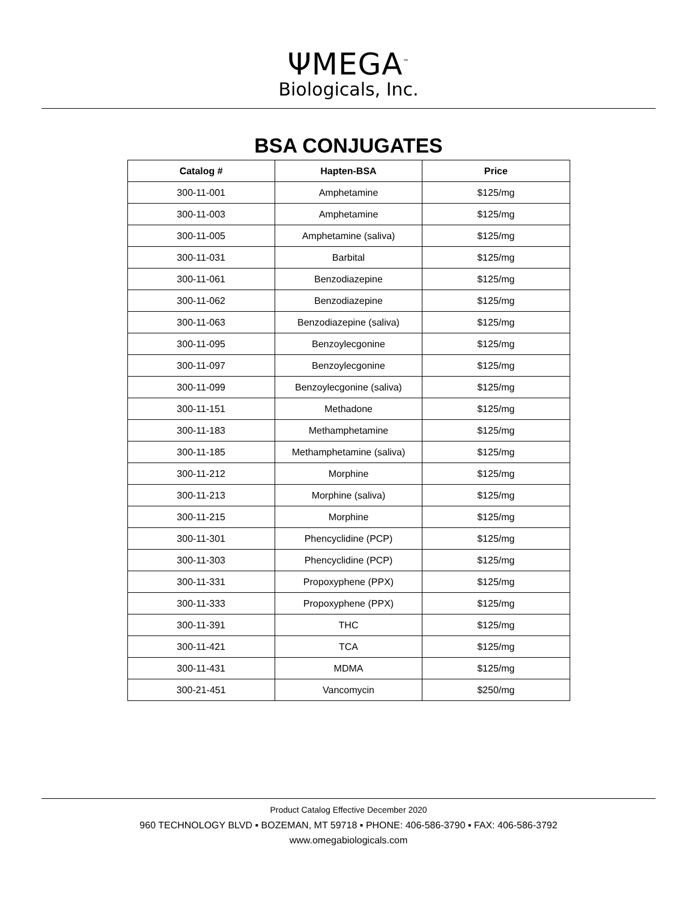ΨMEGA<sup>™</sup>
Biologicals, Inc.
BSA CONJUGATES
| Catalog # | Hapten-BSA | Price |
| --- | --- | --- |
| 300-11-001 | Amphetamine | $125/mg |
| 300-11-003 | Amphetamine | $125/mg |
| 300-11-005 | Amphetamine (saliva) | $125/mg |
| 300-11-031 | Barbital | $125/mg |
| 300-11-061 | Benzodiazepine | $125/mg |
| 300-11-062 | Benzodiazepine | $125/mg |
| 300-11-063 | Benzodiazepine (saliva) | $125/mg |
| 300-11-095 | Benzoylecgonine | $125/mg |
| 300-11-097 | Benzoylecgonine | $125/mg |
| 300-11-099 | Benzoylecgonine (saliva) | $125/mg |
| 300-11-151 | Methadone | $125/mg |
| 300-11-183 | Methamphetamine | $125/mg |
| 300-11-185 | Methamphetamine (saliva) | $125/mg |
| 300-11-212 | Morphine | $125/mg |
| 300-11-213 | Morphine (saliva) | $125/mg |
| 300-11-215 | Morphine | $125/mg |
| 300-11-301 | Phencyclidine (PCP) | $125/mg |
| 300-11-303 | Phencyclidine (PCP) | $125/mg |
| 300-11-331 | Propoxyphene (PPX) | $125/mg |
| 300-11-333 | Propoxyphene (PPX) | $125/mg |
| 300-11-391 | THC | $125/mg |
| 300-11-421 | TCA | $125/mg |
| 300-11-431 | MDMA | $125/mg |
| 300-21-451 | Vancomycin | $250/mg |
Product Catalog Effective December 2020
960 TECHNOLOGY BLVD ▪ BOZEMAN, MT 59718 ▪ PHONE: 406-586-3790 ▪ FAX: 406-586-3792
www.omegabiologicals.com